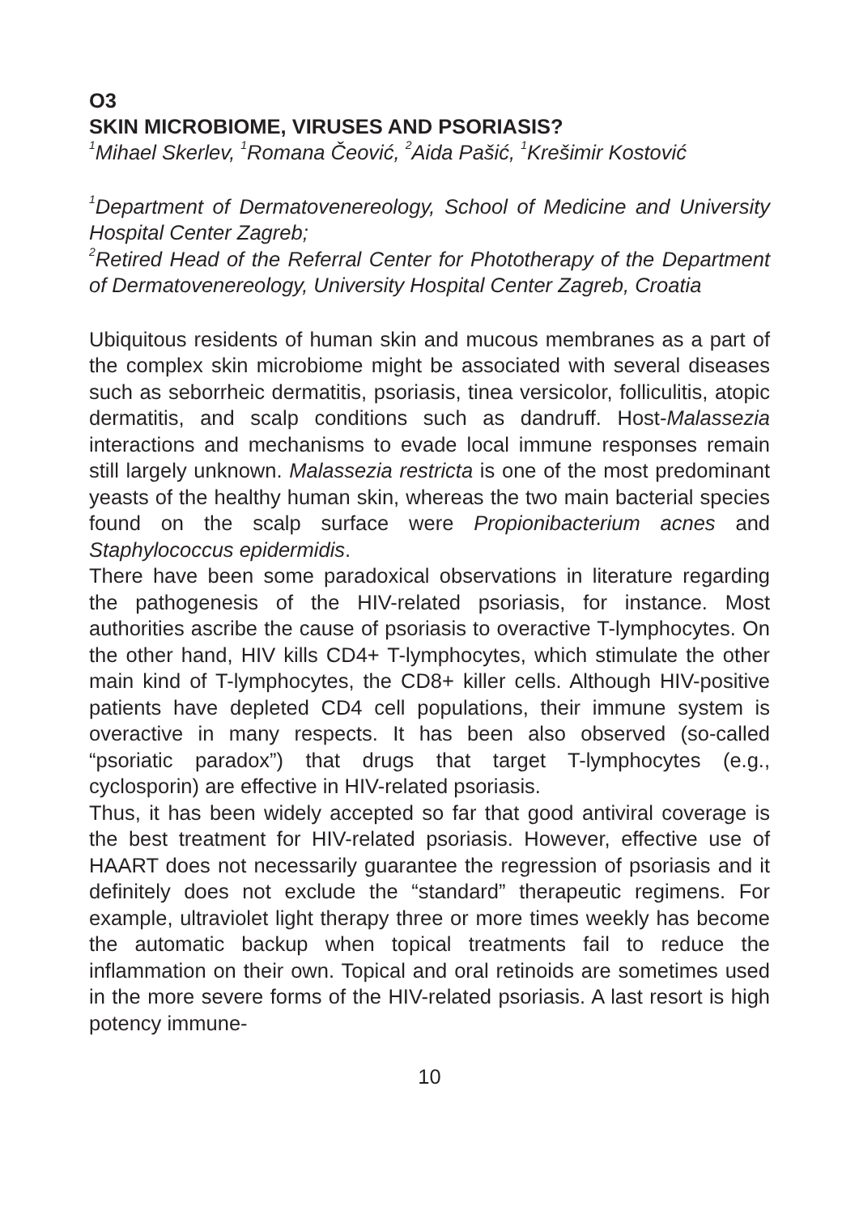O3
SKIN MICROBIOME, VIRUSES AND PSORIASIS?
<sup>1</sup> Mihael Skerlev, <sup>1</sup>Romana Čeović, <sup>2</sup>Aida Pašić, <sup>1</sup>Krešimir Kostović
<sup>1</sup> Department of Dermatovenereology, School of Medicine and University Hospital Center Zagreb;
<sup>2</sup> Retired Head of the Referral Center for Phototherapy of the Department of Dermatovenereology, University Hospital Center Zagreb, Croatia
Ubiquitous residents of human skin and mucous membranes as a part of the complex skin microbiome might be associated with several diseases such as seborrheic dermatitis, psoriasis, tinea versicolor, folliculitis, atopic dermatitis, and scalp conditions such as dandruff. Host-Malassezia interactions and mechanisms to evade local immune responses remain still largely unknown. Malassezia restricta is one of the most predominant yeasts of the healthy human skin, whereas the two main bacterial species found on the scalp surface were Propionibacterium acnes and Staphylococcus epidermidis.
There have been some paradoxical observations in literature regarding the pathogenesis of the HIV-related psoriasis, for instance. Most authorities ascribe the cause of psoriasis to overactive T-lymphocytes. On the other hand, HIV kills CD4+ T-lymphocytes, which stimulate the other main kind of T-lymphocytes, the CD8+ killer cells. Although HIV-positive patients have depleted CD4 cell populations, their immune system is overactive in many respects. It has been also observed (so-called “psoriatic paradox”) that drugs that target T-lymphocytes (e.g., cyclosporin) are effective in HIV-related psoriasis.
Thus, it has been widely accepted so far that good antiviral coverage is the best treatment for HIV-related psoriasis. However, effective use of HAART does not necessarily guarantee the regression of psoriasis and it definitely does not exclude the “standard” therapeutic regimens. For example, ultraviolet light therapy three or more times weekly has become the automatic backup when topical treatments fail to reduce the inflammation on their own. Topical and oral retinoids are sometimes used in the more severe forms of the HIV-related psoriasis. A last resort is high potency immune-
10